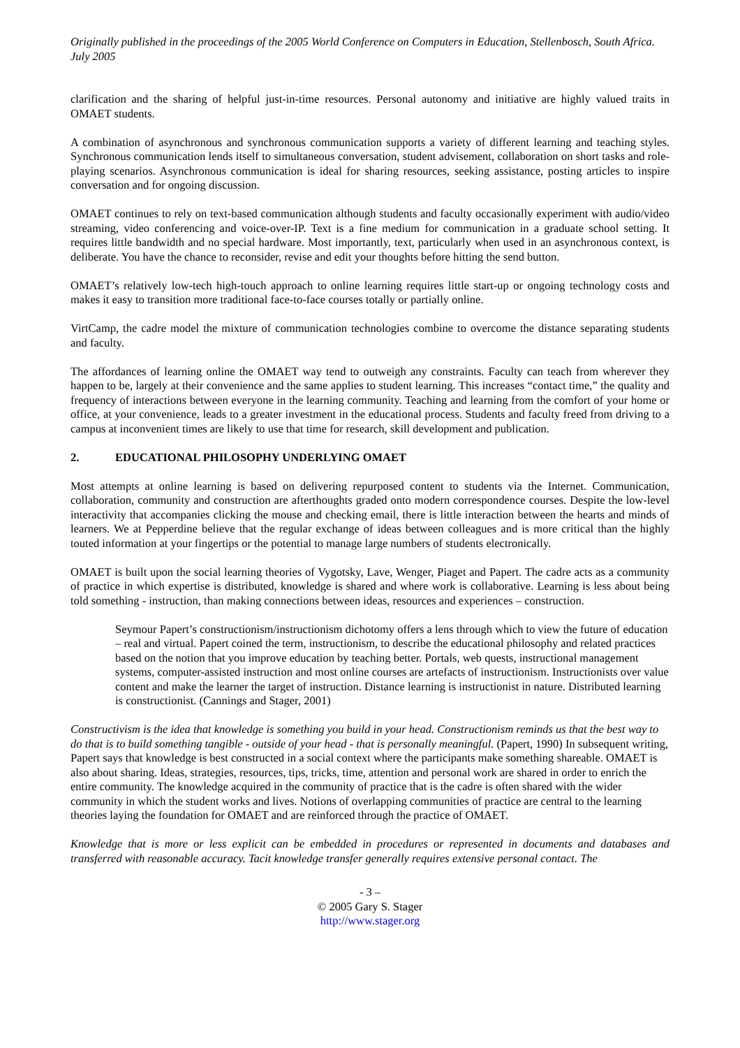Originally published in the proceedings of the 2005 World Conference on Computers in Education, Stellenbosch, South Africa. July 2005
clarification and the sharing of helpful just-in-time resources. Personal autonomy and initiative are highly valued traits in OMAET students.
A combination of asynchronous and synchronous communication supports a variety of different learning and teaching styles. Synchronous communication lends itself to simultaneous conversation, student advisement, collaboration on short tasks and role-playing scenarios. Asynchronous communication is ideal for sharing resources, seeking assistance, posting articles to inspire conversation and for ongoing discussion.
OMAET continues to rely on text-based communication although students and faculty occasionally experiment with audio/video streaming, video conferencing and voice-over-IP. Text is a fine medium for communication in a graduate school setting. It requires little bandwidth and no special hardware. Most importantly, text, particularly when used in an asynchronous context, is deliberate. You have the chance to reconsider, revise and edit your thoughts before hitting the send button.
OMAET’s relatively low-tech high-touch approach to online learning requires little start-up or ongoing technology costs and makes it easy to transition more traditional face-to-face courses totally or partially online.
VirtCamp, the cadre model the mixture of communication technologies combine to overcome the distance separating students and faculty.
The affordances of learning online the OMAET way tend to outweigh any constraints. Faculty can teach from wherever they happen to be, largely at their convenience and the same applies to student learning. This increases “contact time,” the quality and frequency of interactions between everyone in the learning community. Teaching and learning from the comfort of your home or office, at your convenience, leads to a greater investment in the educational process. Students and faculty freed from driving to a campus at inconvenient times are likely to use that time for research, skill development and publication.
2. EDUCATIONAL PHILOSOPHY UNDERLYING OMAET
Most attempts at online learning is based on delivering repurposed content to students via the Internet. Communication, collaboration, community and construction are afterthoughts graded onto modern correspondence courses. Despite the low-level interactivity that accompanies clicking the mouse and checking email, there is little interaction between the hearts and minds of learners. We at Pepperdine believe that the regular exchange of ideas between colleagues and is more critical than the highly touted information at your fingertips or the potential to manage large numbers of students electronically.
OMAET is built upon the social learning theories of Vygotsky, Lave, Wenger, Piaget and Papert. The cadre acts as a community of practice in which expertise is distributed, knowledge is shared and where work is collaborative. Learning is less about being told something - instruction, than making connections between ideas, resources and experiences – construction.
Seymour Papert’s constructionism/instructionism dichotomy offers a lens through which to view the future of education – real and virtual. Papert coined the term, instructionism, to describe the educational philosophy and related practices based on the notion that you improve education by teaching better. Portals, web quests, instructional management systems, computer-assisted instruction and most online courses are artefacts of instructionism. Instructionists over value content and make the learner the target of instruction. Distance learning is instructionist in nature. Distributed learning is constructionist. (Cannings and Stager, 2001)
Constructivism is the idea that knowledge is something you build in your head. Constructionism reminds us that the best way to do that is to build something tangible - outside of your head - that is personally meaningful. (Papert, 1990) In subsequent writing, Papert says that knowledge is best constructed in a social context where the participants make something shareable. OMAET is also about sharing. Ideas, strategies, resources, tips, tricks, time, attention and personal work are shared in order to enrich the entire community. The knowledge acquired in the community of practice that is the cadre is often shared with the wider community in which the student works and lives. Notions of overlapping communities of practice are central to the learning theories laying the foundation for OMAET and are reinforced through the practice of OMAET.
Knowledge that is more or less explicit can be embedded in procedures or represented in documents and databases and transferred with reasonable accuracy. Tacit knowledge transfer generally requires extensive personal contact. The
- 3 –
© 2005 Gary S. Stager
http://www.stager.org